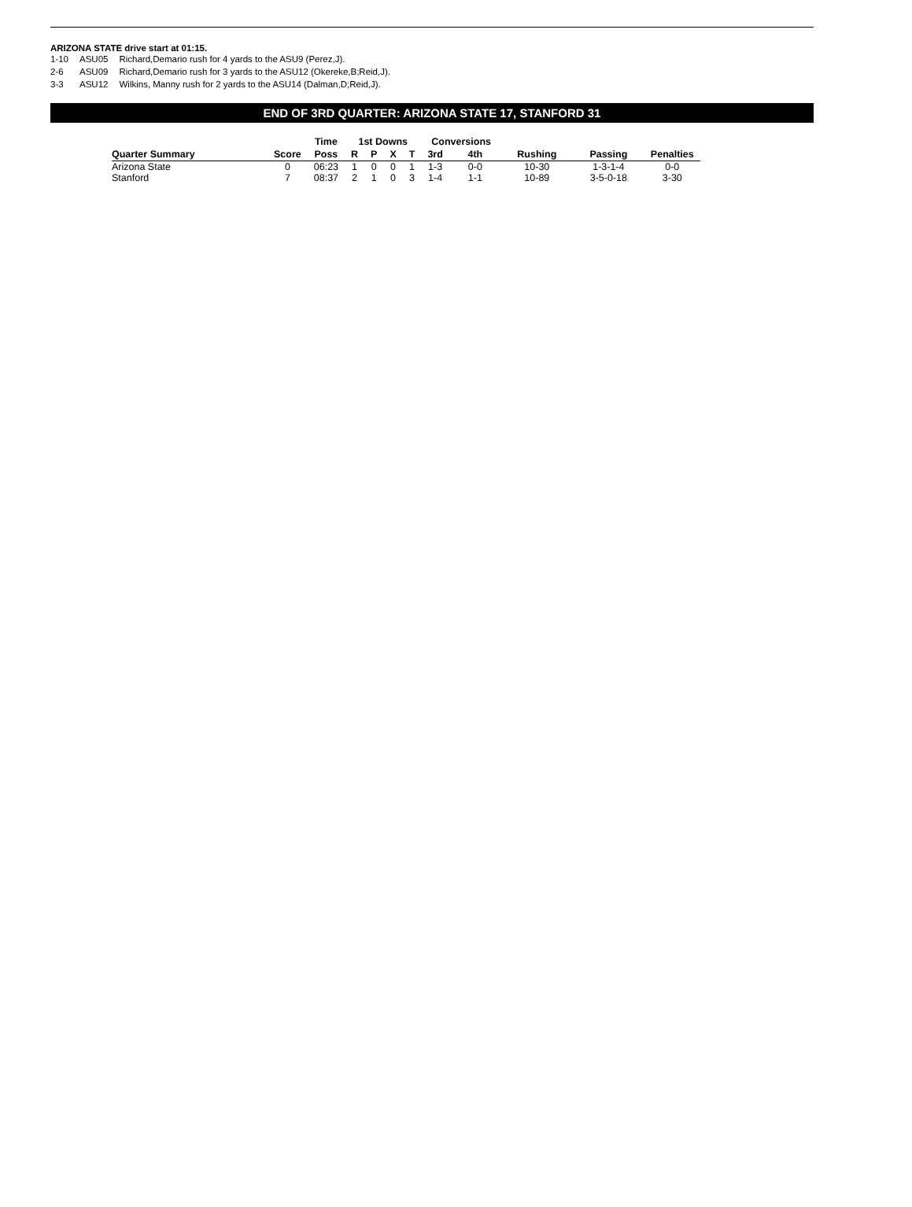ARIZONA STATE drive start at 01:15.
| 1-10 | ASU05 | Richard,Demario rush for 4 yards to the ASU9 (Perez,J). |
| 2-6 | ASU09 | Richard,Demario rush for 3 yards to the ASU12 (Okereke,B;Reid,J). |
| 3-3 | ASU12 | Wilkins, Manny rush for 2 yards to the ASU14 (Dalman,D;Reid,J). |
END OF 3RD QUARTER: ARIZONA STATE 17, STANFORD 31
| | | Time | 1st Downs | | | | Conversions | | | | |
| --- | --- | --- | --- | --- | --- | --- | --- | --- | --- | --- | --- |
| Quarter Summary | Score | Poss | R | P | X | T | 3rd | 4th | Rushing | Passing | Penalties |
| Arizona State | 0 | 06:23 | 1 | 0 | 0 | 1 | 1-3 | 0-0 | 10-30 | 1-3-1-4 | 0-0 |
| Stanford | 7 | 08:37 | 2 | 1 | 0 | 3 | 1-4 | 1-1 | 10-89 | 3-5-0-18 | 3-30 |